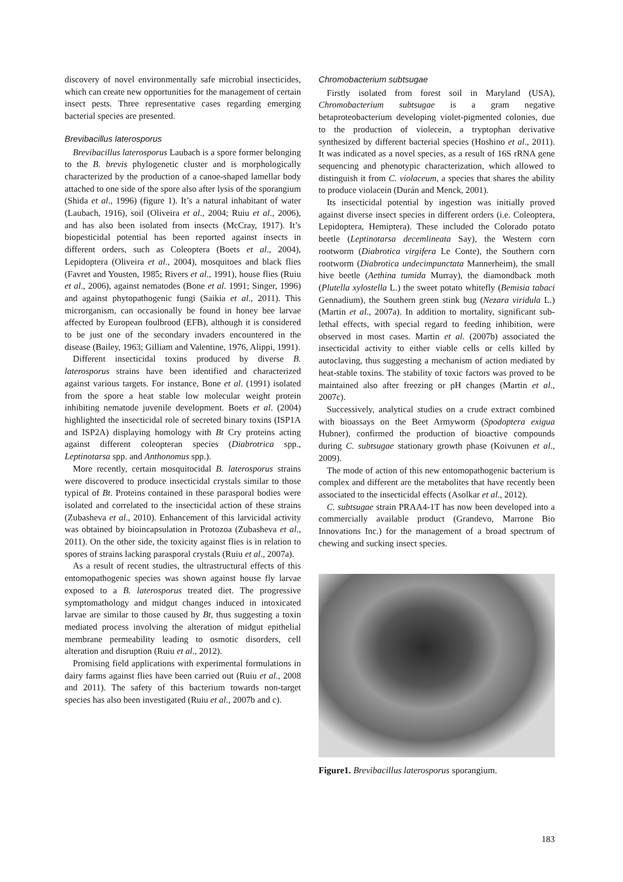discovery of novel environmentally safe microbial insecticides, which can create new opportunities for the management of certain insect pests. Three representative cases regarding emerging bacterial species are presented.
Brevibacillus laterosporus
Brevibacillus laterosporus Laubach is a spore former belonging to the B. brevis phylogenetic cluster and is morphologically characterized by the production of a canoe-shaped lamellar body attached to one side of the spore also after lysis of the sporangium (Shida et al., 1996) (figure 1). It’s a natural inhabitant of water (Laubach, 1916), soil (Oliveira et al., 2004; Ruiu et al., 2006), and has also been isolated from insects (McCray, 1917). It’s biopesticidal potential has been reported against insects in different orders, such as Coleoptera (Boets et al., 2004), Lepidoptera (Oliveira et al., 2004), mosquitoes and black flies (Favret and Yousten, 1985; Rivers et al., 1991), house flies (Ruiu et al., 2006), against nematodes (Bone et al. 1991; Singer, 1996) and against phytopathogenic fungi (Saikia et al., 2011). This microrganism, can occasionally be found in honey bee larvae affected by European foulbrood (EFB), although it is considered to be just one of the secondary invaders encountered in the disease (Bailey, 1963; Gilliam and Valentine, 1976, Alippi, 1991).
Different insecticidal toxins produced by diverse B. laterosporus strains have been identified and characterized against various targets. For instance, Bone et al. (1991) isolated from the spore a heat stable low molecular weight protein inhibiting nematode juvenile development. Boets et al. (2004) highlighted the insecticidal role of secreted binary toxins (ISP1A and ISP2A) displaying homology with Bt Cry proteins acting against different coleopteran species (Diabrotrica spp., Leptinotarsa spp. and Anthonomus spp.).
More recently, certain mosquitocidal B. laterosporus strains were discovered to produce insecticidal crystals similar to those typical of Bt. Proteins contained in these parasporal bodies were isolated and correlated to the insecticidal action of these strains (Zubasheva et al., 2010). Enhancement of this larvicidal activity was obtained by bioincapsulation in Protozoa (Zubasheva et al., 2011). On the other side, the toxicity against flies is in relation to spores of strains lacking parasporal crystals (Ruiu et al., 2007a).
As a result of recent studies, the ultrastructural effects of this entomopathogenic species was shown against house fly larvae exposed to a B. laterosporus treated diet. The progressive symptomathology and midgut changes induced in intoxicated larvae are similar to those caused by Bt, thus suggesting a toxin mediated process involving the alteration of midgut epithelial membrane permeability leading to osmotic disorders, cell alteration and disruption (Ruiu et al., 2012).
Promising field applications with experimental formulations in dairy farms against flies have been carried out (Ruiu et al., 2008 and 2011). The safety of this bacterium towards non-target species has also been investigated (Ruiu et al., 2007b and c).
Chromobacterium subtsugae
Firstly isolated from forest soil in Maryland (USA), Chromobacterium subtsugae is a gram negative betaproteobacterium developing violet-pigmented colonies, due to the production of violecein, a tryptophan derivative synthesized by different bacterial species (Hoshino et al., 2011). It was indicated as a novel species, as a result of 16S rRNA gene sequencing and phenotypic characterization, which allowed to distinguish it from C. violaceum, a species that shares the ability to produce violacein (Durán and Menck, 2001).
Its insecticidal potential by ingestion was initially proved against diverse insect species in different orders (i.e. Coleoptera, Lepidoptera, Hemiptera). These included the Colorado potato beetle (Leptinotarsa decemlineata Say), the Western corn rootworm (Diabrotica virgifera Le Conte), the Southern corn rootworm (Diabrotica undecimpunctata Mannerheim), the small hive beetle (Aethina tumida Murray), the diamondback moth (Plutella xylostella L.) the sweet potato whitefly (Bemisia tabaci Gennadium), the Southern green stink bug (Nezara viridula L.) (Martin et al., 2007a). In addition to mortality, significant sub-lethal effects, with special regard to feeding inhibition, were observed in most cases. Martin et al. (2007b) associated the insecticidal activity to either viable cells or cells killed by autoclaving, thus suggesting a mechanism of action mediated by heat-stable toxins. The stability of toxic factors was proved to be maintained also after freezing or pH changes (Martin et al., 2007c).
Successively, analytical studies on a crude extract combined with bioassays on the Beet Armyworm (Spodoptera exigua Hubner), confirmed the production of bioactive compounds during C. subtsugae stationary growth phase (Koivunen et al., 2009).
The mode of action of this new entomopathogenic bacterium is complex and different are the metabolites that have recently been associated to the insecticidal effects (Asolkar et al., 2012).
C. subtsugae strain PRAA4-1T has now been developed into a commercially available product (Grandevo, Marrone Bio Innovations Inc.) for the management of a broad spectrum of chewing and sucking insect species.
Figure1. Brevibacillus laterosporus sporangium.
183